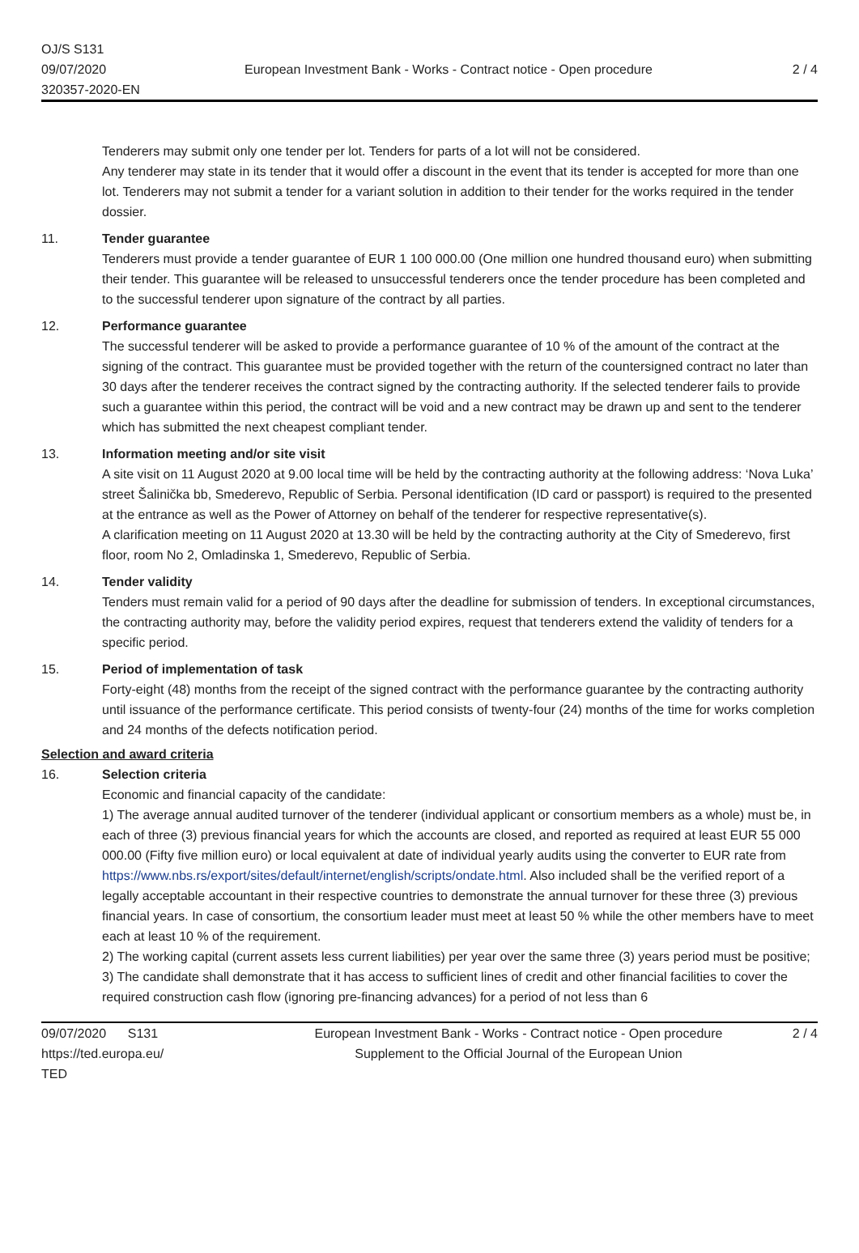OJ/S S131
09/07/2020
320357-2020-EN
European Investment Bank - Works - Contract notice - Open procedure 2 / 4
Tenderers may submit only one tender per lot. Tenders for parts of a lot will not be considered.
Any tenderer may state in its tender that it would offer a discount in the event that its tender is accepted for more than one lot. Tenderers may not submit a tender for a variant solution in addition to their tender for the works required in the tender dossier.
11. Tender guarantee
Tenderers must provide a tender guarantee of EUR 1 100 000.00 (One million one hundred thousand euro) when submitting their tender. This guarantee will be released to unsuccessful tenderers once the tender procedure has been completed and to the successful tenderer upon signature of the contract by all parties.
12. Performance guarantee
The successful tenderer will be asked to provide a performance guarantee of 10 % of the amount of the contract at the signing of the contract. This guarantee must be provided together with the return of the countersigned contract no later than 30 days after the tenderer receives the contract signed by the contracting authority. If the selected tenderer fails to provide such a guarantee within this period, the contract will be void and a new contract may be drawn up and sent to the tenderer which has submitted the next cheapest compliant tender.
13. Information meeting and/or site visit
A site visit on 11 August 2020 at 9.00 local time will be held by the contracting authority at the following address: ‘Nova Luka’ street Šalinička bb, Smederevo, Republic of Serbia. Personal identification (ID card or passport) is required to the presented at the entrance as well as the Power of Attorney on behalf of the tenderer for respective representative(s).
A clarification meeting on 11 August 2020 at 13.30 will be held by the contracting authority at the City of Smederevo, first floor, room No 2, Omladinska 1, Smederevo, Republic of Serbia.
14. Tender validity
Tenders must remain valid for a period of 90 days after the deadline for submission of tenders. In exceptional circumstances, the contracting authority may, before the validity period expires, request that tenderers extend the validity of tenders for a specific period.
15. Period of implementation of task
Forty-eight (48) months from the receipt of the signed contract with the performance guarantee by the contracting authority until issuance of the performance certificate. This period consists of twenty-four (24) months of the time for works completion and 24 months of the defects notification period.
Selection and award criteria
16. Selection criteria
Economic and financial capacity of the candidate:
1) The average annual audited turnover of the tenderer (individual applicant or consortium members as a whole) must be, in each of three (3) previous financial years for which the accounts are closed, and reported as required at least EUR 55 000 000.00 (Fifty five million euro) or local equivalent at date of individual yearly audits using the converter to EUR rate from
https://www.nbs.rs/export/sites/default/internet/english/scripts/ondate.html. Also included shall be the verified report of a legally acceptable accountant in their respective countries to demonstrate the annual turnover for these three (3) previous financial years. In case of consortium, the consortium leader must meet at least 50 % while the other members have to meet each at least 10 % of the requirement.
2) The working capital (current assets less current liabilities) per year over the same three (3) years period must be positive;
3) The candidate shall demonstrate that it has access to sufficient lines of credit and other financial facilities to cover the required construction cash flow (ignoring pre-financing advances) for a period of not less than 6
09/07/2020 S131
https://ted.europa.eu/
TED
European Investment Bank - Works - Contract notice - Open procedure
Supplement to the Official Journal of the European Union
2 / 4